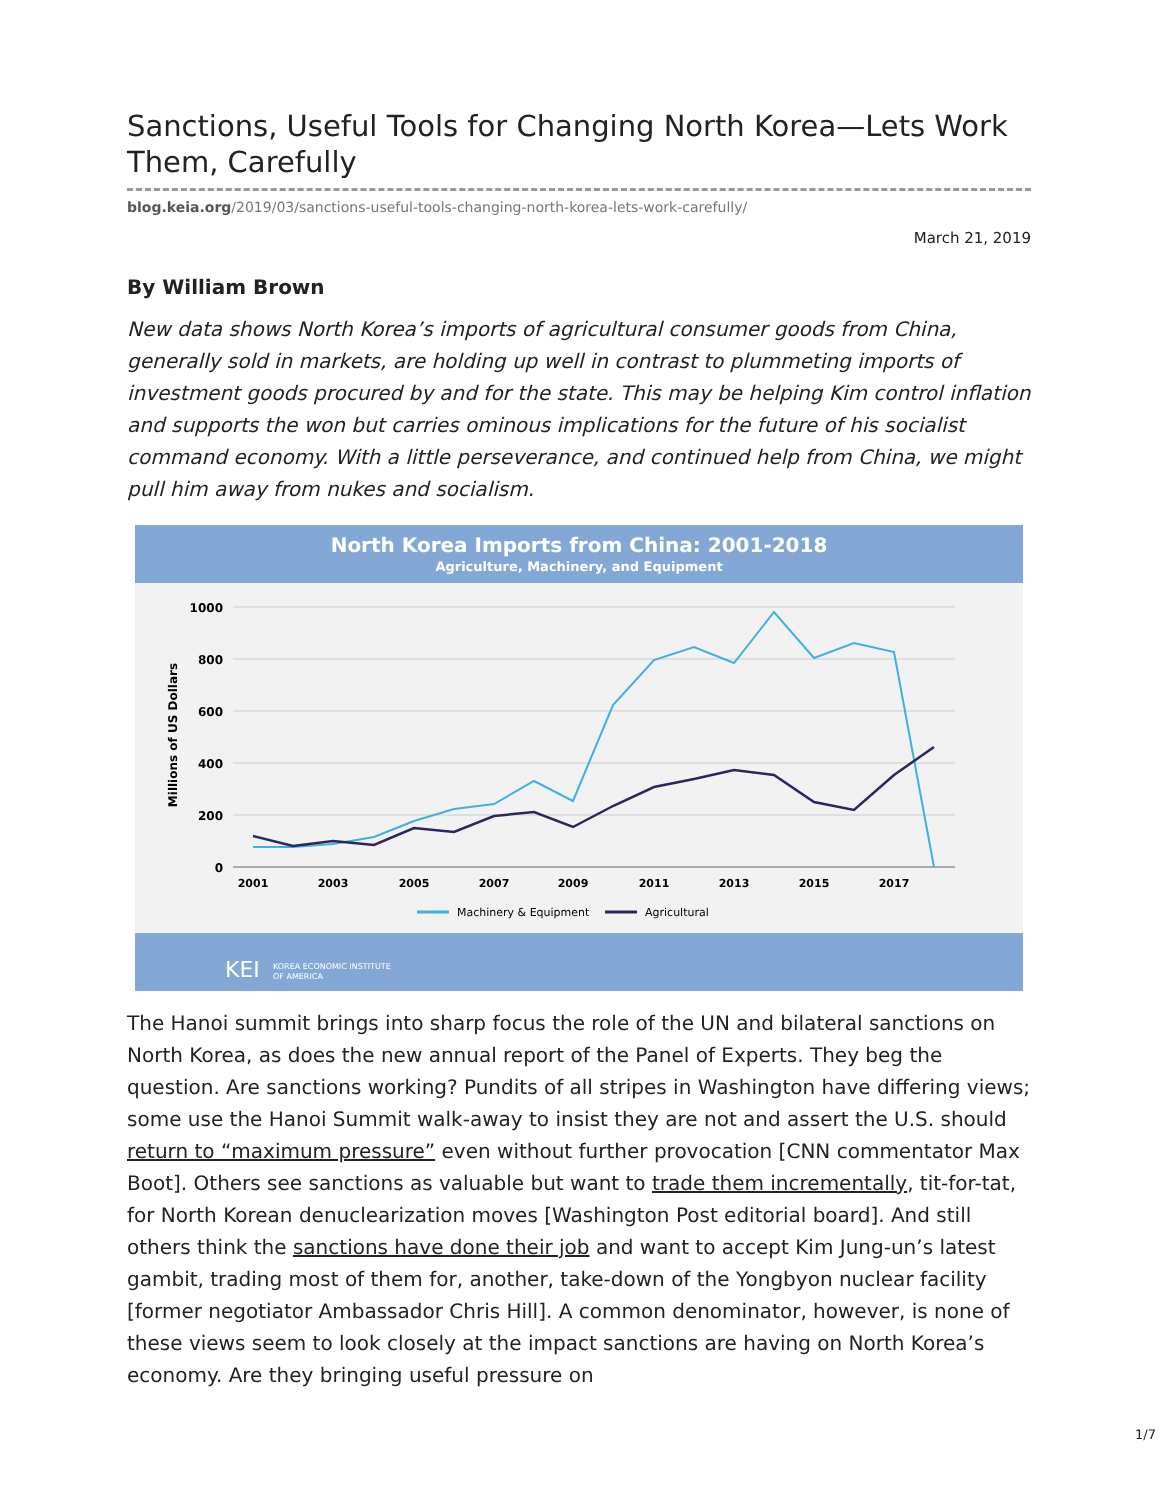Sanctions, Useful Tools for Changing North Korea—Lets Work Them, Carefully
blog.keia.org/2019/03/sanctions-useful-tools-changing-north-korea-lets-work-carefully/
March 21, 2019
By William Brown
New data shows North Korea’s imports of agricultural consumer goods from China, generally sold in markets, are holding up well in contrast to plummeting imports of investment goods procured by and for the state. This may be helping Kim control inflation and supports the won but carries ominous implications for the future of his socialist command economy. With a little perseverance, and continued help from China, we might pull him away from nukes and socialism.
North Korea Imports from China: 2001-2018
Agriculture, Machinery, and Equipment
1000
800
600
400
200
0
Millions of US Dollars
2001
2003
2005
2007
2009
2011
2013
2015
2017
Machinery & Equipment
Agricultural
KEI
KOREA ECONOMIC INSTITUTE
OF AMERICA
The Hanoi summit brings into sharp focus the role of the UN and bilateral sanctions on North Korea, as does the new annual report of the Panel of Experts. They beg the question. Are sanctions working? Pundits of all stripes in Washington have differing views; some use the Hanoi Summit walk-away to insist they are not and assert the U.S. should return to “maximum pressure” even without further provocation [CNN commentator Max Boot]. Others see sanctions as valuable but want to trade them incrementally, tit-for-tat, for North Korean denuclearization moves [Washington Post editorial board]. And still others think the sanctions have done their job and want to accept Kim Jung-un’s latest gambit, trading most of them for, another, take-down of the Yongbyon nuclear facility [former negotiator Ambassador Chris Hill]. A common denominator, however, is none of these views seem to look closely at the impact sanctions are having on North Korea’s economy. Are they bringing useful pressure on
1/7